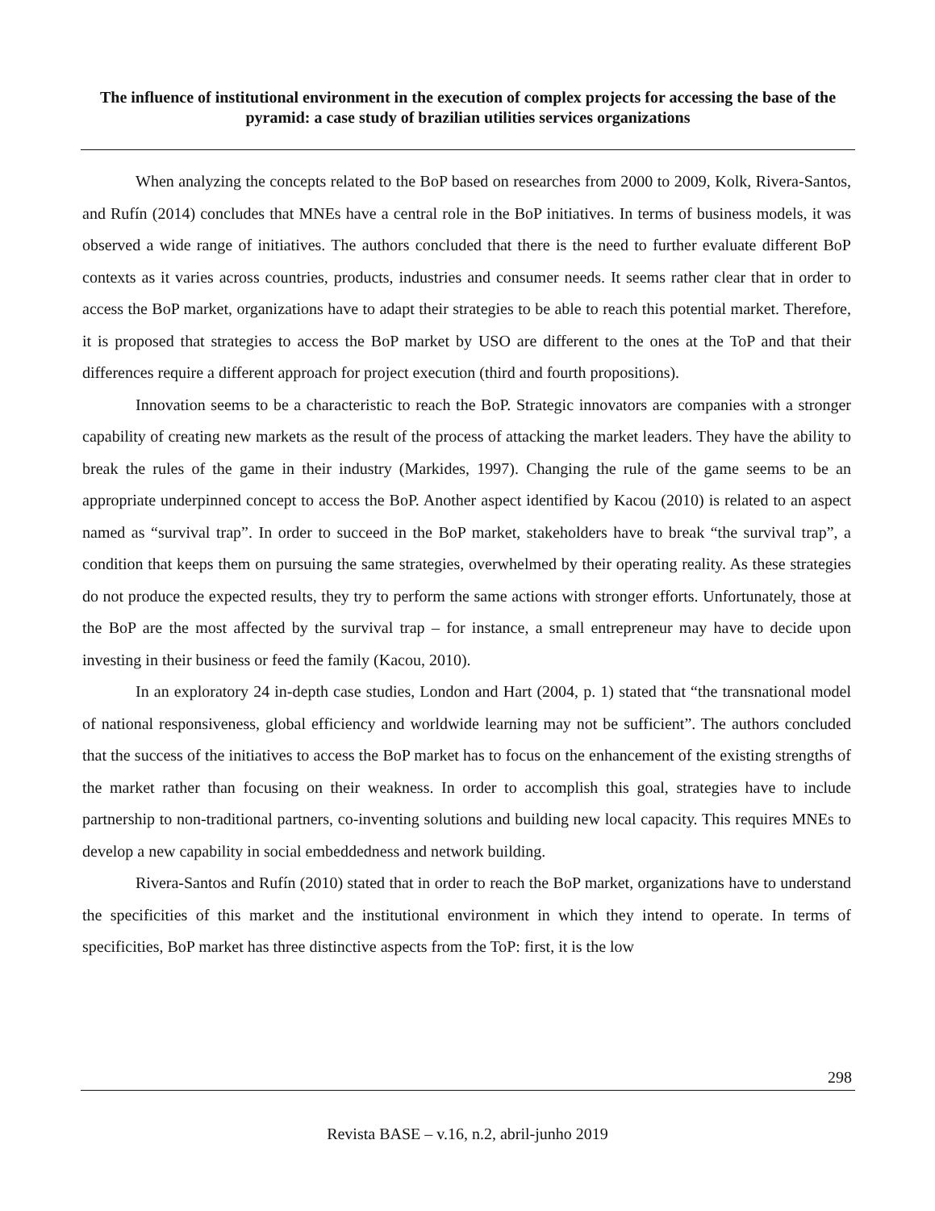The influence of institutional environment in the execution of complex projects for accessing the base of the pyramid: a case study of brazilian utilities services organizations
When analyzing the concepts related to the BoP based on researches from 2000 to 2009, Kolk, Rivera-Santos, and Rufín (2014) concludes that MNEs have a central role in the BoP initiatives. In terms of business models, it was observed a wide range of initiatives. The authors concluded that there is the need to further evaluate different BoP contexts as it varies across countries, products, industries and consumer needs. It seems rather clear that in order to access the BoP market, organizations have to adapt their strategies to be able to reach this potential market. Therefore, it is proposed that strategies to access the BoP market by USO are different to the ones at the ToP and that their differences require a different approach for project execution (third and fourth propositions).
Innovation seems to be a characteristic to reach the BoP. Strategic innovators are companies with a stronger capability of creating new markets as the result of the process of attacking the market leaders. They have the ability to break the rules of the game in their industry (Markides, 1997). Changing the rule of the game seems to be an appropriate underpinned concept to access the BoP. Another aspect identified by Kacou (2010) is related to an aspect named as “survival trap”. In order to succeed in the BoP market, stakeholders have to break “the survival trap”, a condition that keeps them on pursuing the same strategies, overwhelmed by their operating reality. As these strategies do not produce the expected results, they try to perform the same actions with stronger efforts. Unfortunately, those at the BoP are the most affected by the survival trap – for instance, a small entrepreneur may have to decide upon investing in their business or feed the family (Kacou, 2010).
In an exploratory 24 in-depth case studies, London and Hart (2004, p. 1) stated that “the transnational model of national responsiveness, global efficiency and worldwide learning may not be sufficient”. The authors concluded that the success of the initiatives to access the BoP market has to focus on the enhancement of the existing strengths of the market rather than focusing on their weakness. In order to accomplish this goal, strategies have to include partnership to non-traditional partners, co-inventing solutions and building new local capacity. This requires MNEs to develop a new capability in social embeddedness and network building.
Rivera-Santos and Rufín (2010) stated that in order to reach the BoP market, organizations have to understand the specificities of this market and the institutional environment in which they intend to operate. In terms of specificities, BoP market has three distinctive aspects from the ToP: first, it is the low
298
Revista BASE – v.16, n.2, abril-junho 2019